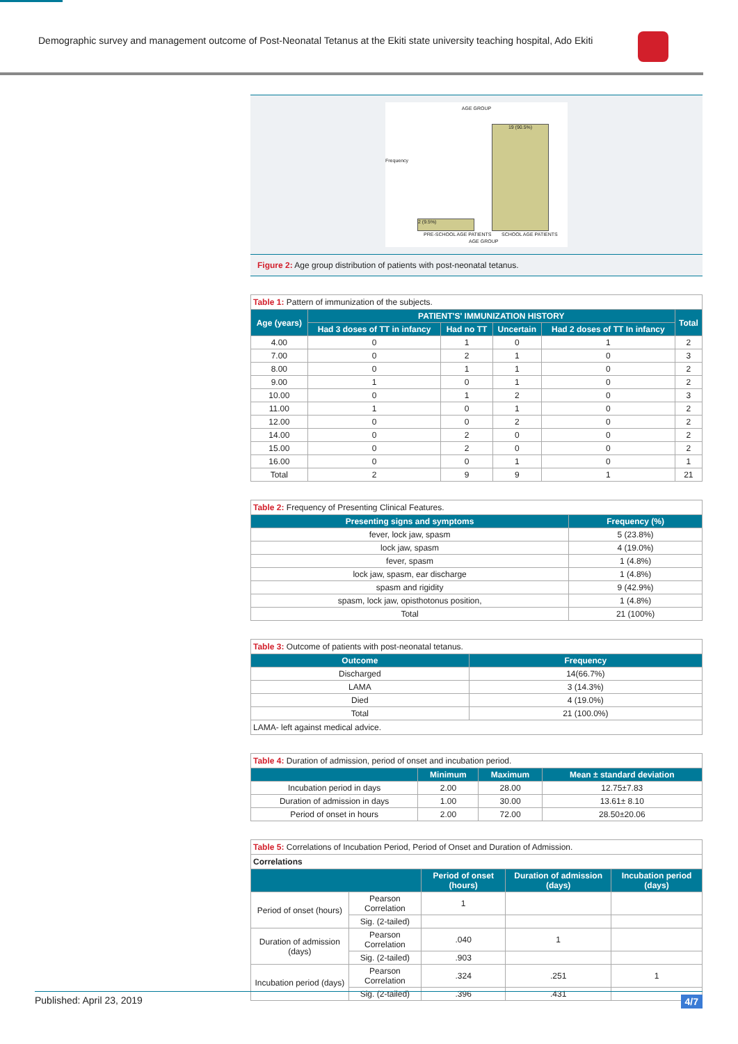Demographic survey and management outcome of Post-Neonatal Tetanus at the Ekiti state university teaching hospital, Ado Ekiti
AGE GROUP
2 (9.5%)
19 (90.5%)
Frequency
PRE-SCHOOL AGE PATIENTS SCHOOL AGE PATIENTS
AGE GROUP
Figure 2: Age group distribution of patients with post-neonatal tetanus.
| Table 1: Pattern of immunization of the subjects. | | | | | |
| Age (years) | PATIENT'S' IMMUNIZATION HISTORY | | | | Total |
| | Had 3 doses of TT in infancy | Had no TT | Uncertain | Had 2 doses of TT In infancy | |
| 4.00 | 0 | 1 | 0 | 1 | 2 |
| 7.00 | 0 | 2 | 1 | 0 | 3 |
| 8.00 | 0 | 1 | 1 | 0 | 2 |
| 9.00 | 1 | 0 | 1 | 0 | 2 |
| 10.00 | 0 | 1 | 2 | 0 | 3 |
| 11.00 | 1 | 0 | 1 | 0 | 2 |
| 12.00 | 0 | 0 | 2 | 0 | 2 |
| 14.00 | 0 | 2 | 0 | 0 | 2 |
| 15.00 | 0 | 2 | 0 | 0 | 2 |
| 16.00 | 0 | 0 | 1 | 0 | 1 |
| Total | 2 | 9 | 9 | 1 | 21 |
| Table 2: Frequency of Presenting Clinical Features. | |
| Presenting signs and symptoms | Frequency (%) |
| fever, lock jaw, spasm | 5 (23.8%) |
| lock jaw, spasm | 4 (19.0%) |
| fever, spasm | 1 (4.8%) |
| lock jaw, spasm, ear discharge | 1 (4.8%) |
| spasm and rigidity | 9 (42.9%) |
| spasm, lock jaw, opisthotonus position, | 1 (4.8%) |
| Total | 21 (100%) |
| Table 3: Outcome of patients with post-neonatal tetanus. | |
| Outcome | Frequency |
| Discharged | 14(66.7%) |
| LAMA | 3 (14.3%) |
| Died | 4 (19.0%) |
| Total | 21 (100.0%) |
| LAMA- left against medical advice. | |
| Table 4: Duration of admission, period of onset and incubation period. | | | |
| | Minimum | Maximum | Mean ± standard deviation |
| Incubation period in days | 2.00 | 28.00 | 12.75±7.83 |
| Duration of admission in days | 1.00 | 30.00 | 13.61± 8.10 |
| Period of onset in hours | 2.00 | 72.00 | 28.50±20.06 |
| Table 5: Correlations of Incubation Period, Period of Onset and Duration of Admission. | | | | |
| Correlations | | | | |
| | | Period of onset (hours) | Duration of admission (days) | Incubation period (days) |
| Period of onset (hours) | Pearson Correlation | 1 | | |
| | Sig. (2-tailed) | | | |
| Duration of admission (days) | Pearson Correlation | .040 | 1 | |
| | Sig. (2-tailed) | .903 | | |
| Incubation period (days) | Pearson Correlation | .324 | .251 | 1 |
| | Sig. (2-tailed) | .396 | .431 | |
Published: April 23, 2019 4/7